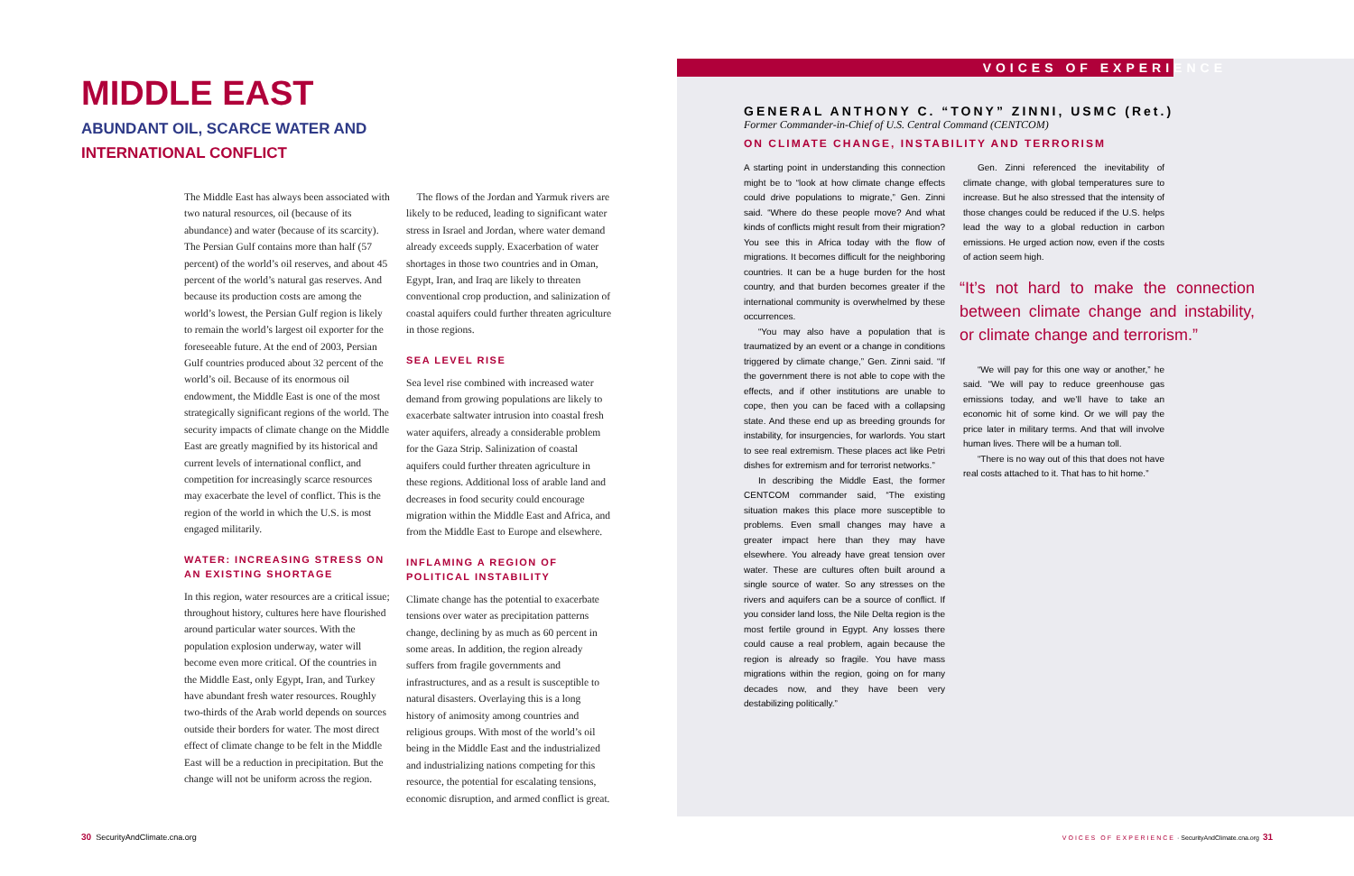MIDDLE EAST
ABUNDANT OIL, SCARCE WATER AND
INTERNATIONAL CONFLICT
The Middle East has always been associated with two natural resources, oil (because of its abundance) and water (because of its scarcity). The Persian Gulf contains more than half (57 percent) of the world’s oil reserves, and about 45 percent of the world’s natural gas reserves. And because its production costs are among the world’s lowest, the Persian Gulf region is likely to remain the world’s largest oil exporter for the foreseeable future. At the end of 2003, Persian Gulf countries produced about 32 percent of the world’s oil. Because of its enormous oil endowment, the Middle East is one of the most strategically significant regions of the world. The security impacts of climate change on the Middle East are greatly magnified by its historical and current levels of international conflict, and competition for increasingly scarce resources may exacerbate the level of conflict. This is the region of the world in which the U.S. is most engaged militarily.
WATER: INCREASING STRESS ON AN EXISTING SHORTAGE
In this region, water resources are a critical issue; throughout history, cultures here have flourished around particular water sources. With the population explosion underway, water will become even more critical. Of the countries in the Middle East, only Egypt, Iran, and Turkey have abundant fresh water resources. Roughly two-thirds of the Arab world depends on sources outside their borders for water. The most direct effect of climate change to be felt in the Middle East will be a reduction in precipitation. But the change will not be uniform across the region.
The flows of the Jordan and Yarmuk rivers are likely to be reduced, leading to significant water stress in Israel and Jordan, where water demand already exceeds supply. Exacerbation of water shortages in those two countries and in Oman, Egypt, Iran, and Iraq are likely to threaten conventional crop production, and salinization of coastal aquifers could further threaten agriculture in those regions.
SEA LEVEL RISE
Sea level rise combined with increased water demand from growing populations are likely to exacerbate saltwater intrusion into coastal fresh water aquifers, already a considerable problem for the Gaza Strip. Salinization of coastal aquifers could further threaten agriculture in these regions. Additional loss of arable land and decreases in food security could encourage migration within the Middle East and Africa, and from the Middle East to Europe and elsewhere.
INFLAMING A REGION OF POLITICAL INSTABILITY
Climate change has the potential to exacerbate tensions over water as precipitation patterns change, declining by as much as 60 percent in some areas. In addition, the region already suffers from fragile governments and infrastructures, and as a result is susceptible to natural disasters. Overlaying this is a long history of animosity among countries and religious groups. With most of the world’s oil being in the Middle East and the industrialized and industrializing nations competing for this resource, the potential for escalating tensions, economic disruption, and armed conflict is great.
30 SecurityAndClimate.cna.org
VOICES OF EXPERIENCE
GENERAL ANTHONY C. “TONY” ZINNI, USMC (Ret.)
Former Commander-in-Chief of U.S. Central Command (CENTCOM)
ON CLIMATE CHANGE, INSTABILITY AND TERRORISM
A starting point in understanding this connection might be to “look at how climate change effects could drive populations to migrate,” Gen. Zinni said. “Where do these people move? And what kinds of conflicts might result from their migration? You see this in Africa today with the flow of migrations. It becomes difficult for the neighboring countries. It can be a huge burden for the host country, and that burden becomes greater if the international community is overwhelmed by these occurrences.
“You may also have a population that is traumatized by an event or a change in conditions triggered by climate change,” Gen. Zinni said. “If the government there is not able to cope with the effects, and if other institutions are unable to cope, then you can be faced with a collapsing state. And these end up as breeding grounds for instability, for insurgencies, for warlords. You start to see real extremism. These places act like Petri dishes for extremism and for terrorist networks.”
In describing the Middle East, the former CENTCOM commander said, “The existing situation makes this place more susceptible to problems. Even small changes may have a greater impact here than they may have elsewhere. You already have great tension over water. These are cultures often built around a single source of water. So any stresses on the rivers and aquifers can be a source of conflict. If you consider land loss, the Nile Delta region is the most fertile ground in Egypt. Any losses there could cause a real problem, again because the region is already so fragile. You have mass migrations within the region, going on for many decades now, and they have been very destabilizing politically.”
Gen. Zinni referenced the inevitability of climate change, with global temperatures sure to increase. But he also stressed that the intensity of those changes could be reduced if the U.S. helps lead the way to a global reduction in carbon emissions. He urged action now, even if the costs of action seem high.
“It’s not hard to make the connection between climate change and instability, or climate change and terrorism.”
“We will pay for this one way or another,” he said. “We will pay to reduce greenhouse gas emissions today, and we’ll have to take an economic hit of some kind. Or we will pay the price later in military terms. And that will involve human lives. There will be a human toll.
“There is no way out of this that does not have real costs attached to it. That has to hit home.”
VOICES OF EXPERIENCE · SecurityAndClimate.cna.org 31